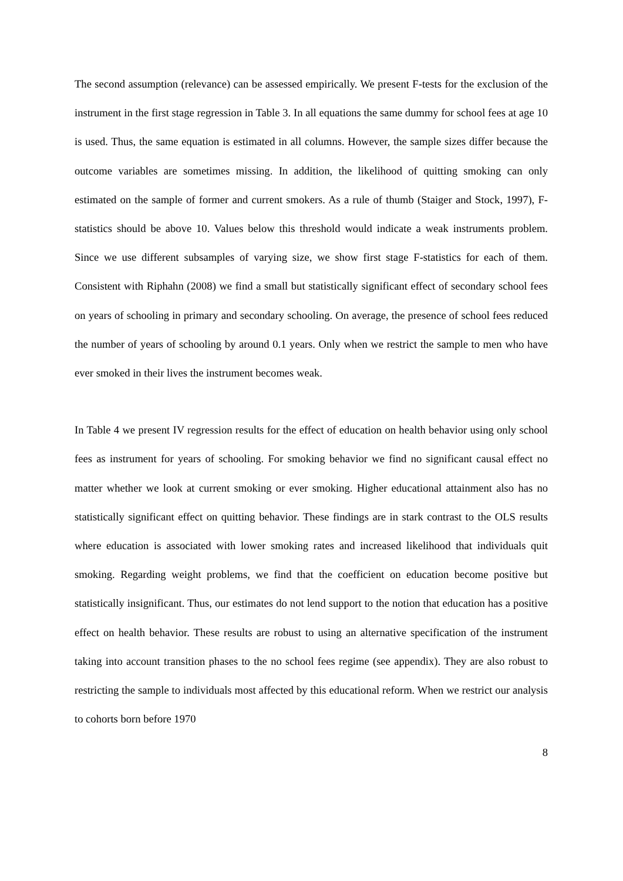The second assumption (relevance) can be assessed empirically. We present F-tests for the exclusion of the instrument in the first stage regression in Table 3. In all equations the same dummy for school fees at age 10 is used. Thus, the same equation is estimated in all columns. However, the sample sizes differ because the outcome variables are sometimes missing. In addition, the likelihood of quitting smoking can only estimated on the sample of former and current smokers. As a rule of thumb (Staiger and Stock, 1997), F-statistics should be above 10. Values below this threshold would indicate a weak instruments problem. Since we use different subsamples of varying size, we show first stage F-statistics for each of them. Consistent with Riphahn (2008) we find a small but statistically significant effect of secondary school fees on years of schooling in primary and secondary schooling. On average, the presence of school fees reduced the number of years of schooling by around 0.1 years. Only when we restrict the sample to men who have ever smoked in their lives the instrument becomes weak.
In Table 4 we present IV regression results for the effect of education on health behavior using only school fees as instrument for years of schooling. For smoking behavior we find no significant causal effect no matter whether we look at current smoking or ever smoking. Higher educational attainment also has no statistically significant effect on quitting behavior. These findings are in stark contrast to the OLS results where education is associated with lower smoking rates and increased likelihood that individuals quit smoking. Regarding weight problems, we find that the coefficient on education become positive but statistically insignificant. Thus, our estimates do not lend support to the notion that education has a positive effect on health behavior. These results are robust to using an alternative specification of the instrument taking into account transition phases to the no school fees regime (see appendix). They are also robust to restricting the sample to individuals most affected by this educational reform. When we restrict our analysis to cohorts born before 1970
8